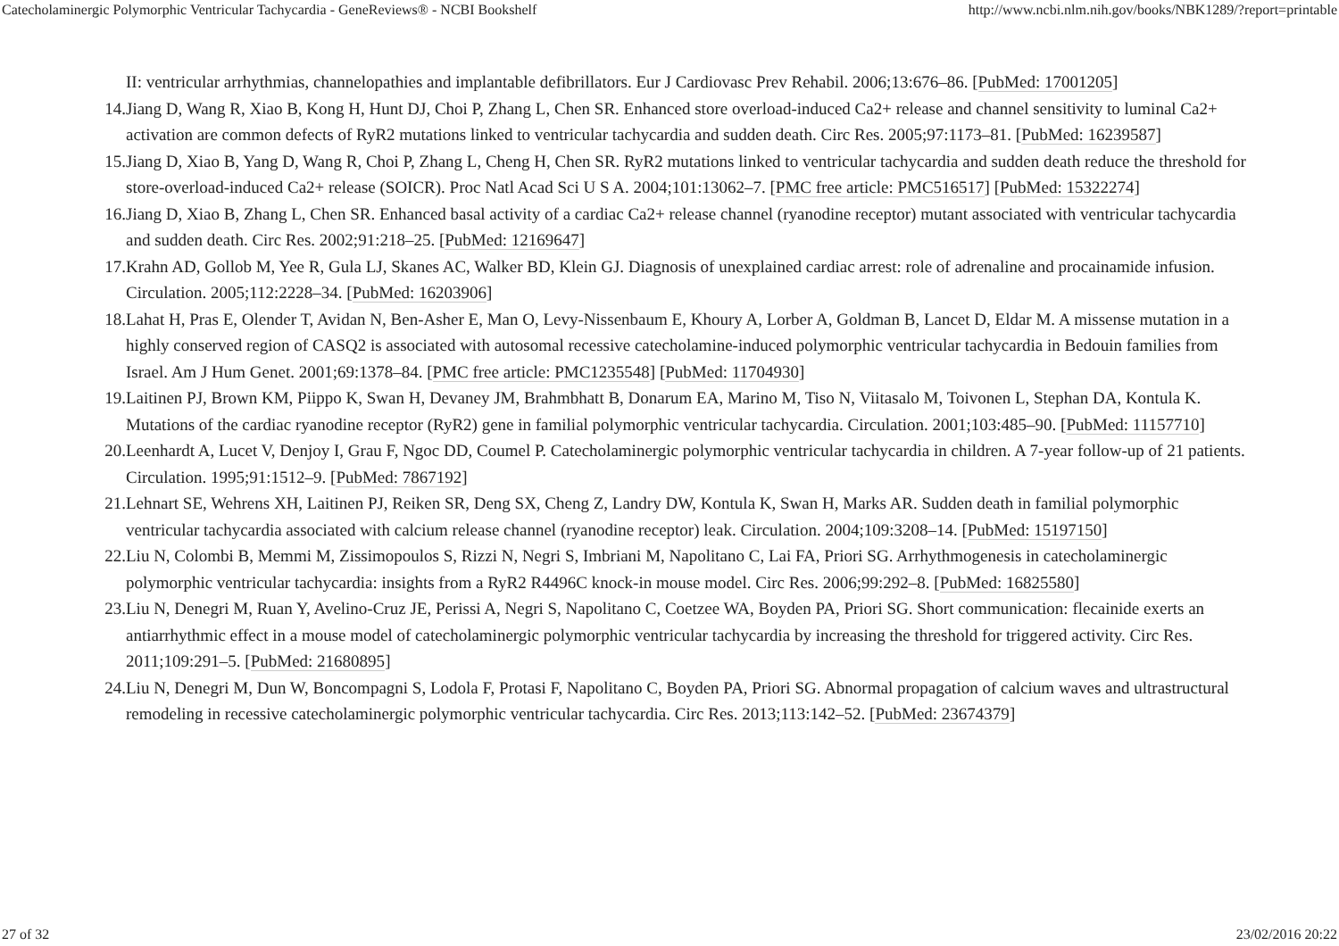Catecholaminergic Polymorphic Ventricular Tachycardia - GeneReviews® - NCBI Bookshelf http://www.ncbi.nlm.nih.gov/books/NBK1289/?report=printable
II: ventricular arrhythmias, channelopathies and implantable defibrillators. Eur J Cardiovasc Prev Rehabil. 2006;13:676–86. [PubMed: 17001205]
14. Jiang D, Wang R, Xiao B, Kong H, Hunt DJ, Choi P, Zhang L, Chen SR. Enhanced store overload-induced Ca2+ release and channel sensitivity to luminal Ca2+ activation are common defects of RyR2 mutations linked to ventricular tachycardia and sudden death. Circ Res. 2005;97:1173–81. [PubMed: 16239587]
15. Jiang D, Xiao B, Yang D, Wang R, Choi P, Zhang L, Cheng H, Chen SR. RyR2 mutations linked to ventricular tachycardia and sudden death reduce the threshold for store-overload-induced Ca2+ release (SOICR). Proc Natl Acad Sci U S A. 2004;101:13062–7. [PMC free article: PMC516517] [PubMed: 15322274]
16. Jiang D, Xiao B, Zhang L, Chen SR. Enhanced basal activity of a cardiac Ca2+ release channel (ryanodine receptor) mutant associated with ventricular tachycardia and sudden death. Circ Res. 2002;91:218–25. [PubMed: 12169647]
17. Krahn AD, Gollob M, Yee R, Gula LJ, Skanes AC, Walker BD, Klein GJ. Diagnosis of unexplained cardiac arrest: role of adrenaline and procainamide infusion. Circulation. 2005;112:2228–34. [PubMed: 16203906]
18. Lahat H, Pras E, Olender T, Avidan N, Ben-Asher E, Man O, Levy-Nissenbaum E, Khoury A, Lorber A, Goldman B, Lancet D, Eldar M. A missense mutation in a highly conserved region of CASQ2 is associated with autosomal recessive catecholamine-induced polymorphic ventricular tachycardia in Bedouin families from Israel. Am J Hum Genet. 2001;69:1378–84. [PMC free article: PMC1235548] [PubMed: 11704930]
19. Laitinen PJ, Brown KM, Piippo K, Swan H, Devaney JM, Brahmbhatt B, Donarum EA, Marino M, Tiso N, Viitasalo M, Toivonen L, Stephan DA, Kontula K. Mutations of the cardiac ryanodine receptor (RyR2) gene in familial polymorphic ventricular tachycardia. Circulation. 2001;103:485–90. [PubMed: 11157710]
20. Leenhardt A, Lucet V, Denjoy I, Grau F, Ngoc DD, Coumel P. Catecholaminergic polymorphic ventricular tachycardia in children. A 7-year follow-up of 21 patients. Circulation. 1995;91:1512–9. [PubMed: 7867192]
21. Lehnart SE, Wehrens XH, Laitinen PJ, Reiken SR, Deng SX, Cheng Z, Landry DW, Kontula K, Swan H, Marks AR. Sudden death in familial polymorphic ventricular tachycardia associated with calcium release channel (ryanodine receptor) leak. Circulation. 2004;109:3208–14. [PubMed: 15197150]
22. Liu N, Colombi B, Memmi M, Zissimopoulos S, Rizzi N, Negri S, Imbriani M, Napolitano C, Lai FA, Priori SG. Arrhythmogenesis in catecholaminergic polymorphic ventricular tachycardia: insights from a RyR2 R4496C knock-in mouse model. Circ Res. 2006;99:292–8. [PubMed: 16825580]
23. Liu N, Denegri M, Ruan Y, Avelino-Cruz JE, Perissi A, Negri S, Napolitano C, Coetzee WA, Boyden PA, Priori SG. Short communication: flecainide exerts an antiarrhythmic effect in a mouse model of catecholaminergic polymorphic ventricular tachycardia by increasing the threshold for triggered activity. Circ Res. 2011;109:291–5. [PubMed: 21680895]
24. Liu N, Denegri M, Dun W, Boncompagni S, Lodola F, Protasi F, Napolitano C, Boyden PA, Priori SG. Abnormal propagation of calcium waves and ultrastructural remodeling in recessive catecholaminergic polymorphic ventricular tachycardia. Circ Res. 2013;113:142–52. [PubMed: 23674379]
27 of 32 23/02/2016 20:22